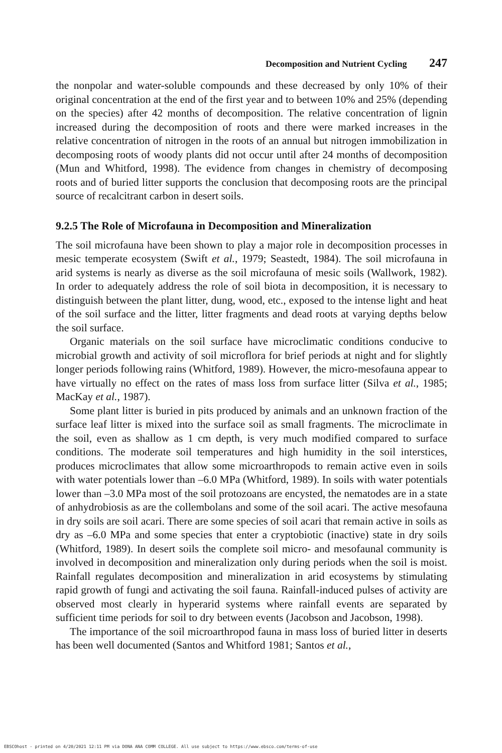Decomposition and Nutrient Cycling 247
the nonpolar and water-soluble compounds and these decreased by only 10% of their original concentration at the end of the first year and to between 10% and 25% (depending on the species) after 42 months of decomposition. The relative concentration of lignin increased during the decomposition of roots and there were marked increases in the relative concentration of nitrogen in the roots of an annual but nitrogen immobilization in decomposing roots of woody plants did not occur until after 24 months of decomposition (Mun and Whitford, 1998). The evidence from changes in chemistry of decomposing roots and of buried litter supports the conclusion that decomposing roots are the principal source of recalcitrant carbon in desert soils.
9.2.5 The Role of Microfauna in Decomposition and Mineralization
The soil microfauna have been shown to play a major role in decomposition processes in mesic temperate ecosystem (Swift et al., 1979; Seastedt, 1984). The soil microfauna in arid systems is nearly as diverse as the soil microfauna of mesic soils (Wallwork, 1982). In order to adequately address the role of soil biota in decomposition, it is necessary to distinguish between the plant litter, dung, wood, etc., exposed to the intense light and heat of the soil surface and the litter, litter fragments and dead roots at varying depths below the soil surface.
Organic materials on the soil surface have microclimatic conditions conducive to microbial growth and activity of soil microflora for brief periods at night and for slightly longer periods following rains (Whitford, 1989). However, the micro-mesofauna appear to have virtually no effect on the rates of mass loss from surface litter (Silva et al., 1985; MacKay et al., 1987).
Some plant litter is buried in pits produced by animals and an unknown fraction of the surface leaf litter is mixed into the surface soil as small fragments. The microclimate in the soil, even as shallow as 1 cm depth, is very much modified compared to surface conditions. The moderate soil temperatures and high humidity in the soil interstices, produces microclimates that allow some microarthropods to remain active even in soils with water potentials lower than –6.0 MPa (Whitford, 1989). In soils with water potentials lower than –3.0 MPa most of the soil protozoans are encysted, the nematodes are in a state of anhydrobiosis as are the collembolans and some of the soil acari. The active mesofauna in dry soils are soil acari. There are some species of soil acari that remain active in soils as dry as –6.0 MPa and some species that enter a cryptobiotic (inactive) state in dry soils (Whitford, 1989). In desert soils the complete soil micro- and mesofaunal community is involved in decomposition and mineralization only during periods when the soil is moist. Rainfall regulates decomposition and mineralization in arid ecosystems by stimulating rapid growth of fungi and activating the soil fauna. Rainfall-induced pulses of activity are observed most clearly in hyperarid systems where rainfall events are separated by sufficient time periods for soil to dry between events (Jacobson and Jacobson, 1998).
The importance of the soil microarthropod fauna in mass loss of buried litter in deserts has been well documented (Santos and Whitford 1981; Santos et al.,
EBSCOhost - printed on 4/20/2021 12:11 PM via DONA ANA COMM COLLEGE. All use subject to https://www.ebsco.com/terms-of-use